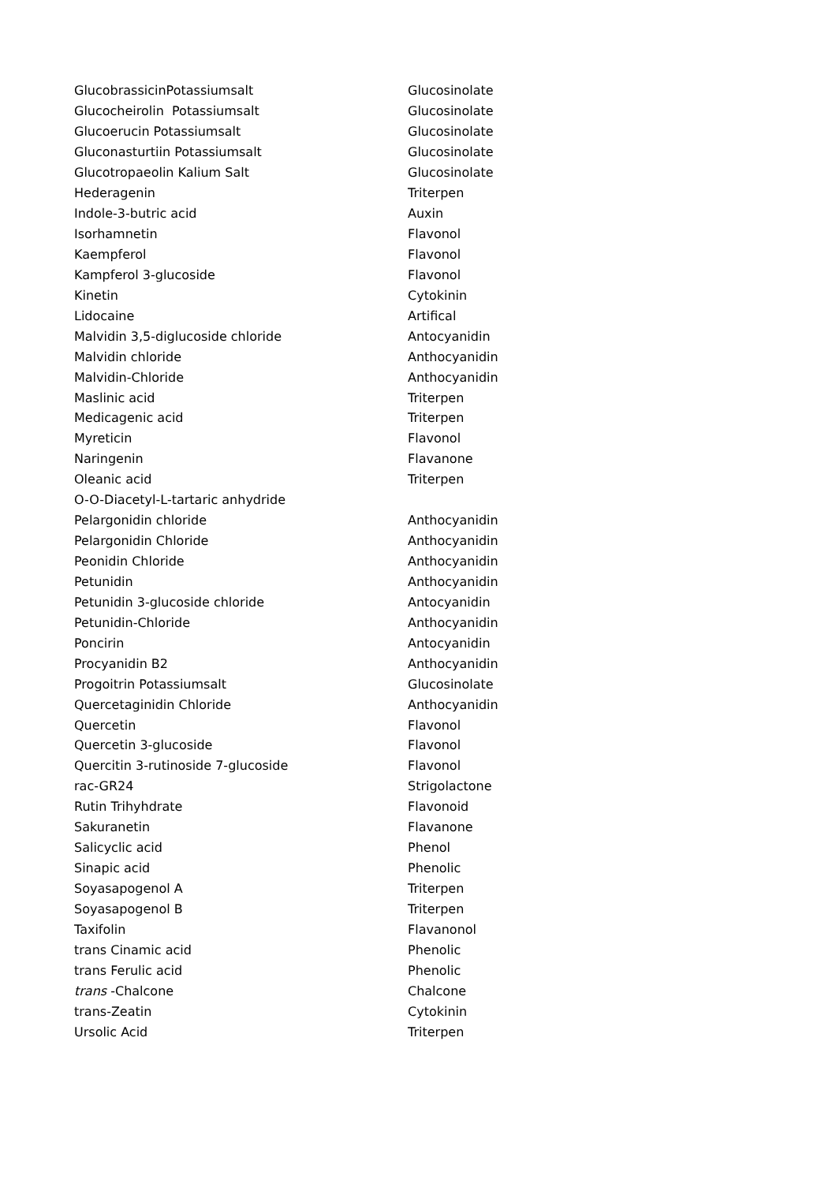| GlucobrassicinPotassiumsalt | Glucosinolate |
| Glucocheirolin Potassiumsalt | Glucosinolate |
| Glucoerucin Potassiumsalt | Glucosinolate |
| Gluconasturtiin Potassiumsalt | Glucosinolate |
| Glucotropaeolin Kalium Salt | Glucosinolate |
| Hederagenin | Triterpen |
| Indole-3-butric acid | Auxin |
| Isorhamnetin | Flavonol |
| Kaempferol | Flavonol |
| Kampferol 3-glucoside | Flavonol |
| Kinetin | Cytokinin |
| Lidocaine | Artifical |
| Malvidin 3,5-diglucoside chloride | Antocyanidin |
| Malvidin chloride | Anthocyanidin |
| Malvidin-Chloride | Anthocyanidin |
| Maslinic acid | Triterpen |
| Medicagenic acid | Triterpen |
| Myreticin | Flavonol |
| Naringenin | Flavanone |
| Oleanic acid | Triterpen |
| O-O-Diacetyl-L-tartaric anhydride | |
| Pelargonidin chloride | Anthocyanidin |
| Pelargonidin Chloride | Anthocyanidin |
| Peonidin Chloride | Anthocyanidin |
| Petunidin | Anthocyanidin |
| Petunidin 3-glucoside chloride | Antocyanidin |
| Petunidin-Chloride | Anthocyanidin |
| Poncirin | Antocyanidin |
| Procyanidin B2 | Anthocyanidin |
| Progoitrin Potassiumsalt | Glucosinolate |
| Quercetaginidin Chloride | Anthocyanidin |
| Quercetin | Flavonol |
| Quercetin 3-glucoside | Flavonol |
| Quercitin 3-rutinoside 7-glucoside | Flavonol |
| rac-GR24 | Strigolactone |
| Rutin Trihyhdrate | Flavonoid |
| Sakuranetin | Flavanone |
| Salicyclic acid | Phenol |
| Sinapic acid | Phenolic |
| Soyasapogenol A | Triterpen |
| Soyasapogenol B | Triterpen |
| Taxifolin | Flavanonol |
| trans Cinamic acid | Phenolic |
| trans Ferulic acid | Phenolic |
| trans -Chalcone | Chalcone |
| trans-Zeatin | Cytokinin |
| Ursolic Acid | Triterpen |